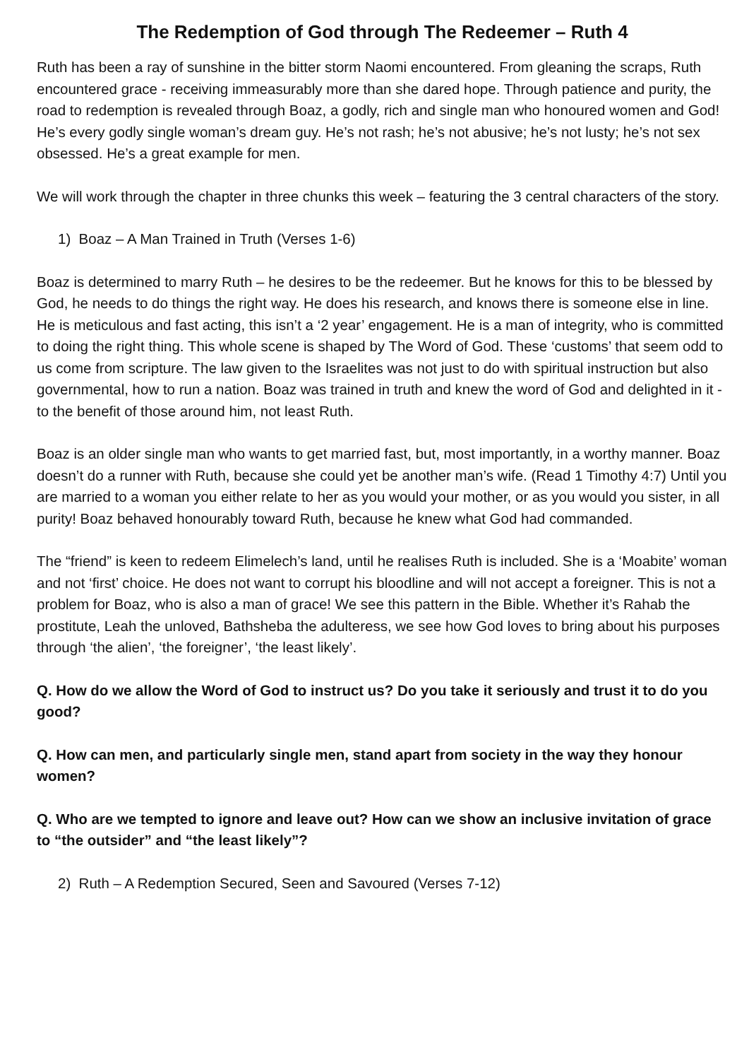The Redemption of God through The Redeemer – Ruth 4
Ruth has been a ray of sunshine in the bitter storm Naomi encountered. From gleaning the scraps, Ruth encountered grace - receiving immeasurably more than she dared hope. Through patience and purity, the road to redemption is revealed through Boaz, a godly, rich and single man who honoured women and God! He’s every godly single woman’s dream guy. He’s not rash; he’s not abusive; he’s not lusty; he’s not sex obsessed. He’s a great example for men.
We will work through the chapter in three chunks this week – featuring the 3 central characters of the story.
1) Boaz – A Man Trained in Truth (Verses 1-6)
Boaz is determined to marry Ruth – he desires to be the redeemer. But he knows for this to be blessed by God, he needs to do things the right way. He does his research, and knows there is someone else in line. He is meticulous and fast acting, this isn’t a ‘2 year’ engagement. He is a man of integrity, who is committed to doing the right thing. This whole scene is shaped by The Word of God. These ‘customs’ that seem odd to us come from scripture. The law given to the Israelites was not just to do with spiritual instruction but also governmental, how to run a nation. Boaz was trained in truth and knew the word of God and delighted in it - to the benefit of those around him, not least Ruth.
Boaz is an older single man who wants to get married fast, but, most importantly, in a worthy manner. Boaz doesn’t do a runner with Ruth, because she could yet be another man’s wife. (Read 1 Timothy 4:7) Until you are married to a woman you either relate to her as you would your mother, or as you would you sister, in all purity! Boaz behaved honourably toward Ruth, because he knew what God had commanded.
The “friend” is keen to redeem Elimelech’s land, until he realises Ruth is included. She is a ‘Moabite’ woman and not ‘first’ choice. He does not want to corrupt his bloodline and will not accept a foreigner. This is not a problem for Boaz, who is also a man of grace! We see this pattern in the Bible. Whether it’s Rahab the prostitute, Leah the unloved, Bathsheba the adulteress, we see how God loves to bring about his purposes through ‘the alien’, ‘the foreigner’, ‘the least likely’.
Q. How do we allow the Word of God to instruct us? Do you take it seriously and trust it to do you good?
Q. How can men, and particularly single men, stand apart from society in the way they honour women?
Q. Who are we tempted to ignore and leave out? How can we show an inclusive invitation of grace to “the outsider” and “the least likely”?
2) Ruth – A Redemption Secured, Seen and Savoured (Verses 7-12)